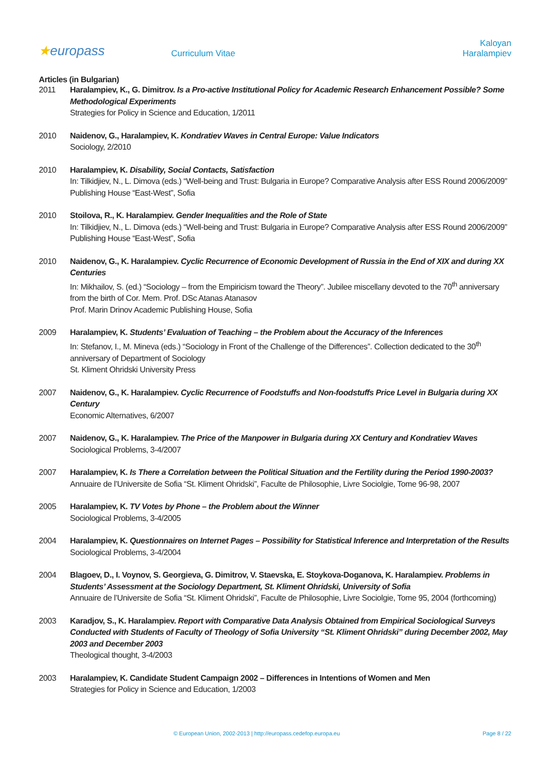★europass
Curriculum Vitae
Kaloyan Haralampiev
Articles (in Bulgarian)
2011 Haralampiev, K., G. Dimitrov. Is a Pro-active Institutional Policy for Academic Research Enhancement Possible? Some Methodological Experiments
Strategies for Policy in Science and Education, 1/2011
2010 Naidenov, G., Haralampiev, K. Kondratiev Waves in Central Europe: Value Indicators
Sociology, 2/2010
2010 Haralampiev, K. Disability, Social Contacts, Satisfaction
In: Tilkidjiev, N., L. Dimova (eds.) “Well-being and Trust: Bulgaria in Europe? Comparative Analysis after ESS Round 2006/2009” Publishing House “East-West”, Sofia
2010 Stoilova, R., K. Haralampiev. Gender Inequalities and the Role of State
In: Tilkidjiev, N., L. Dimova (eds.) “Well-being and Trust: Bulgaria in Europe? Comparative Analysis after ESS Round 2006/2009” Publishing House “East-West”, Sofia
2010 Naidenov, G., K. Haralampiev. Cyclic Recurrence of Economic Development of Russia in the End of XIX and during XX Centuries
In: Mikhailov, S. (ed.) “Sociology – from the Empiricism toward the Theory”. Jubilee miscellany devoted to the 70<sup>th</sup> anniversary from the birth of Cor. Mem. Prof. DSc Atanas Atanasov
Prof. Marin Drinov Academic Publishing House, Sofia
2009 Haralampiev, K. Students’ Evaluation of Teaching – the Problem about the Accuracy of the Inferences
In: Stefanov, I., M. Mineva (eds.) “Sociology in Front of the Challenge of the Differences”. Collection dedicated to the 30<sup>th</sup> anniversary of Department of Sociology
St. Kliment Ohridski University Press
2007 Naidenov, G., K. Haralampiev. Cyclic Recurrence of Foodstuffs and Non-foodstuffs Price Level in Bulgaria during XX Century
Economic Alternatives, 6/2007
2007 Naidenov, G., K. Haralampiev. The Price of the Manpower in Bulgaria during XX Century and Kondratiev Waves
Sociological Problems, 3-4/2007
2007 Haralampiev, K. Is There a Correlation between the Political Situation and the Fertility during the Period 1990-2003?
Annuaire de l’Universite de Sofia “St. Kliment Ohridski”, Faculte de Philosophie, Livre Sociolgie, Tome 96-98, 2007
2005 Haralampiev, K. TV Votes by Phone – the Problem about the Winner
Sociological Problems, 3-4/2005
2004 Haralampiev, K. Questionnaires on Internet Pages – Possibility for Statistical Inference and Interpretation of the Results
Sociological Problems, 3-4/2004
2004 Blagoev, D., I. Voynov, S. Georgieva, G. Dimitrov, V. Staevska, E. Stoykova-Doganova, K. Haralampiev. Problems in Students’ Assessment at the Sociology Department, St. Kliment Ohridski, University of Sofia
Annuaire de l’Universite de Sofia “St. Kliment Ohridski”, Faculte de Philosophie, Livre Sociolgie, Tome 95, 2004 (forthcoming)
2003 Karadjov, S., K. Haralampiev. Report with Comparative Data Analysis Obtained from Empirical Sociological Surveys Conducted with Students of Faculty of Theology of Sofia University “St. Kliment Ohridski” during December 2002, May 2003 and December 2003
Theological thought, 3-4/2003
2003 Haralampiev, K. Candidate Student Campaign 2002 – Differences in Intentions of Women and Men
Strategies for Policy in Science and Education, 1/2003
© European Union, 2002-2013 | http://europass.cedefop.europa.eu
Page 8 / 22